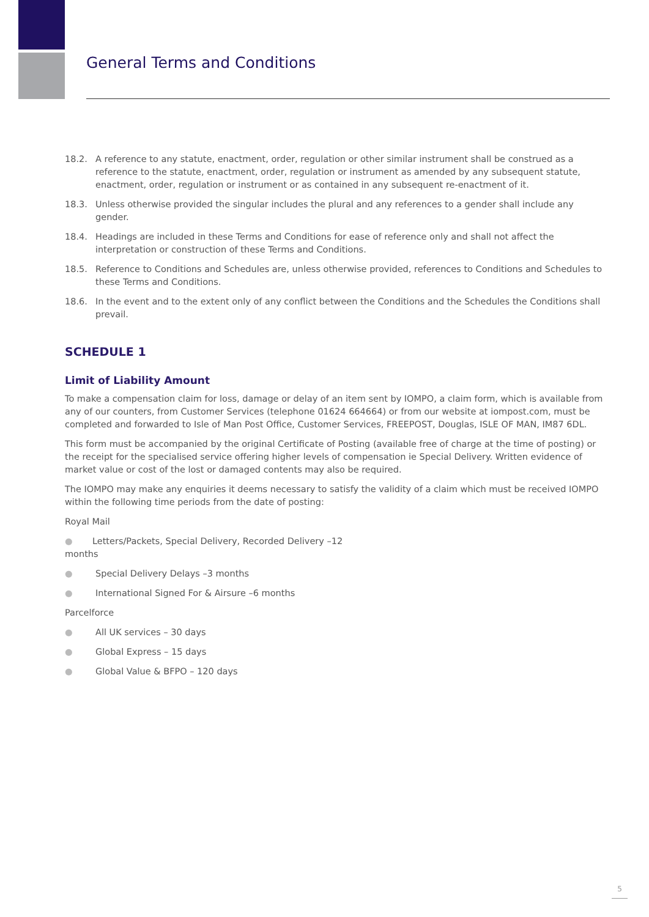General Terms and Conditions
18.2. A reference to any statute, enactment, order, regulation or other similar instrument shall be construed as a reference to the statute, enactment, order, regulation or instrument as amended by any subsequent statute, enactment, order, regulation or instrument or as contained in any subsequent re-enactment of it.
18.3. Unless otherwise provided the singular includes the plural and any references to a gender shall include any gender.
18.4. Headings are included in these Terms and Conditions for ease of reference only and shall not affect the interpretation or construction of these Terms and Conditions.
18.5. Reference to Conditions and Schedules are, unless otherwise provided, references to Conditions and Schedules to these Terms and Conditions.
18.6. In the event and to the extent only of any conflict between the Conditions and the Schedules the Conditions shall prevail.
SCHEDULE 1
Limit of Liability Amount
To make a compensation claim for loss, damage or delay of an item sent by IOMPO, a claim form, which is available from any of our counters, from Customer Services (telephone 01624 664664) or from our website at iompost.com, must be completed and forwarded to Isle of Man Post Office, Customer Services, FREEPOST, Douglas, ISLE OF MAN, IM87 6DL.
This form must be accompanied by the original Certificate of Posting (available free of charge at the time of posting) or the receipt for the specialised service offering higher levels of compensation ie Special Delivery. Written evidence of market value or cost of the lost or damaged contents may also be required.
The IOMPO may make any enquiries it deems necessary to satisfy the validity of a claim which must be received IOMPO within the following time periods from the date of posting:
Royal Mail
● Letters/Packets, Special Delivery, Recorded Delivery –12
months
● Special Delivery Delays –3 months
● International Signed For & Airsure –6 months
Parcelforce
● All UK services – 30 days
● Global Express – 15 days
● Global Value & BFPO – 120 days
5